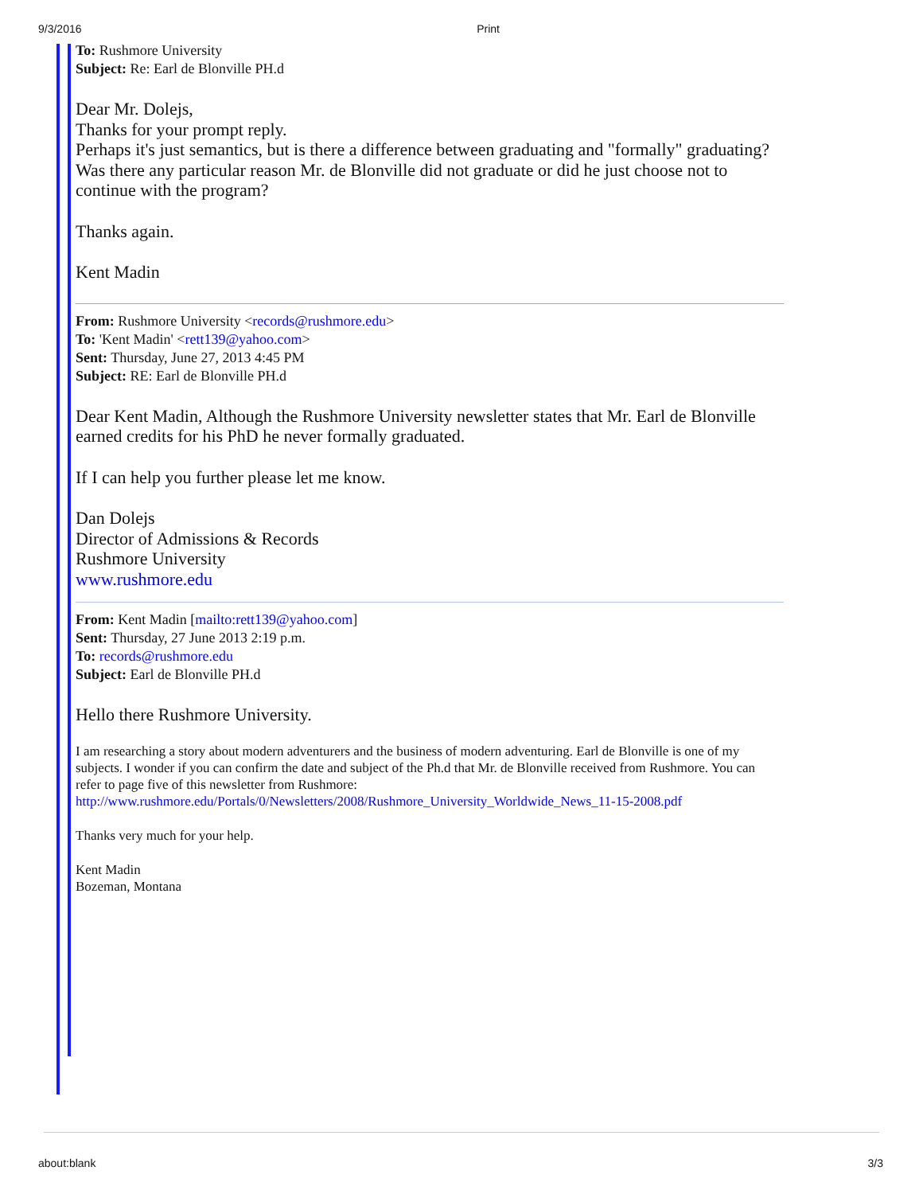9/3/2016 Print
To: Rushmore University
Subject: Re: Earl de Blonville PH.d
Dear Mr. Dolejs,
Thanks for your prompt reply.
Perhaps it's just semantics, but is there a difference between graduating and "formally" graduating?
Was there any particular reason Mr. de Blonville did not graduate or did he just choose not to continue with the program?
Thanks again.
Kent Madin
From: Rushmore University <records@rushmore.edu>
To: 'Kent Madin' <rett139@yahoo.com>
Sent: Thursday, June 27, 2013 4:45 PM
Subject: RE: Earl de Blonville PH.d
Dear Kent Madin, Although the Rushmore University newsletter states that Mr. Earl de Blonville earned credits for his PhD he never formally graduated.
If I can help you further please let me know.
Dan Dolejs
Director of Admissions & Records
Rushmore University
www.rushmore.edu
From: Kent Madin [mailto:rett139@yahoo.com]
Sent: Thursday, 27 June 2013 2:19 p.m.
To: records@rushmore.edu
Subject: Earl de Blonville PH.d
Hello there Rushmore University.
I am researching a story about modern adventurers and the business of modern adventuring. Earl de Blonville is one of my subjects. I wonder if you can confirm the date and subject of the Ph.d that Mr. de Blonville received from Rushmore. You can refer to page five of this newsletter from Rushmore:
http://www.rushmore.edu/Portals/0/Newsletters/2008/Rushmore_University_Worldwide_News_11-15-2008.pdf
Thanks very much for your help.
Kent Madin
Bozeman, Montana
about:blank 3/3